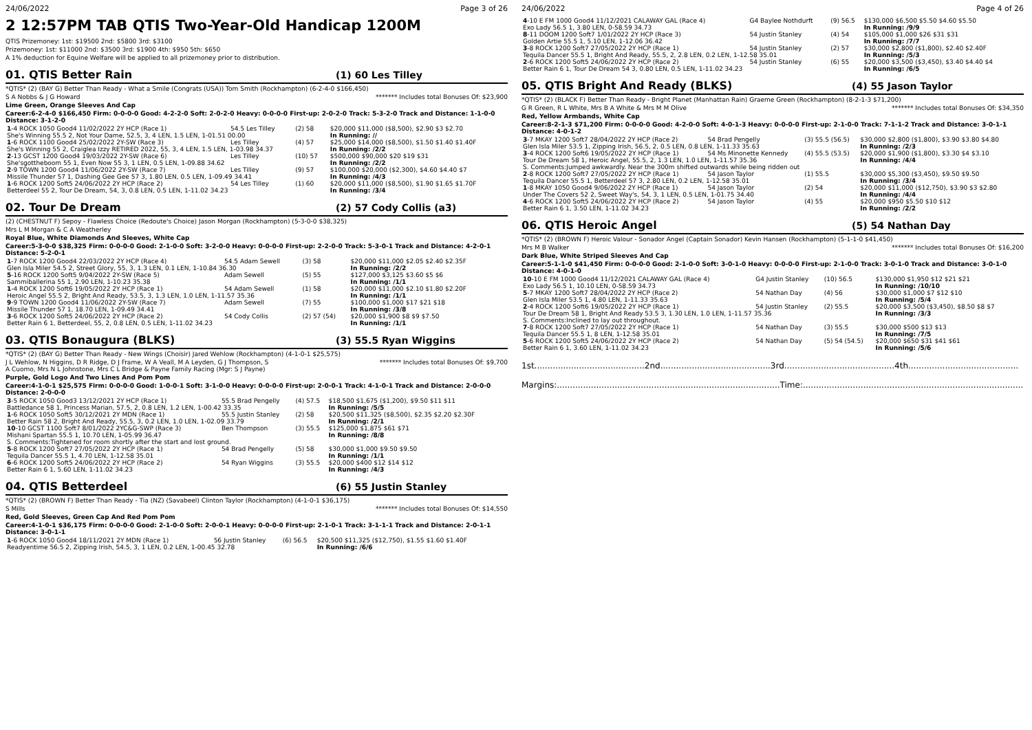24/06/2022 Page 3 of 26
2 12:57PM TAB QTIS Two-Year-Old Handicap 1200M
QTIS Prizemoney: 1st: $19500 2nd: $5800 3rd: $3100
Prizemoney: 1st: $11000 2nd: $3500 3rd: $1900 4th: $950 5th: $650
A 1% deduction for Equine Welfare will be applied to all prizemoney prior to distribution.
01. QTIS Better Rain (1) 60 Les Tilley
*QTIS* (2) (BAY G) Better Than Ready - What a Smile (Congrats (USA)) Tom Smith (Rockhampton) (6-2-4-0 $166,450)
S A Nobbs & J G Howard ******* Includes total Bonuses Of: $23,900
Lime Green, Orange Sleeves And Cap
Career:6-2-4-0 $166,450 Firm: 0-0-0-0 Good: 4-2-2-0 Soft: 2-0-2-0 Heavy: 0-0-0-0 First-up: 2-0-2-0 Track: 5-3-2-0 Track and Distance: 1-1-0-0 Distance: 3-1-2-0
| 1 -4 ROCK 1050 Good4 11/02/2022 2Y HCP (Race 1) | 54.5 Les Tilley | (2) 58 | $20,000 $11,000 ($8,500), $2.90 $3 $2.70 |
| She's Winning 55.5 2, Not Your Dame, 52.5, 3, 4 LEN, 1.5 LEN, 1-01.51 00.00 | | | In Running: // |
| 1 -6 ROCK 1100 Good4 25/02/2022 2Y-SW (Race 3) | Les Tilley | (4) 57 | $25,000 $14,000 ($8,500), $1.50 $1.40 $1.40F |
| She's Winning 55 2, Craiglea Izzy RETIRED 2022, 55, 3, 4 LEN, 1.5 LEN, 1-03.98 34.37 | | | In Running: /2/2 |
| 2 -13 GCST 1200 Good4 19/03/2022 2Y-SW (Race 6) | Les Tilley | (10) 57 | $500,000 $90,000 $20 $19 $31 |
| She'sgottheboom 55 1, Even Now 55 3, 1 LEN, 0.5 LEN, 1-09.88 34.62 | | | In Running: /2/2 |
| 2 -9 TOWN 1200 Good4 11/06/2022 2Y-SW (Race 7) | Les Tilley | (9) 57 | $100,000 $20,000 ($2,300), $4.60 $4.40 $7 |
| Missile Thunder 57 1, Dashing Gee Gee 57 3, 1.80 LEN, 0.5 LEN, 1-09.49 34.41 | | | In Running: /4/3 |
| 1 -6 ROCK 1200 Soft5 24/06/2022 2Y HCP (Race 2) | 54 Les Tilley | (1) 60 | $20,000 $11,000 ($8,500), $1.90 $1.65 $1.70F |
| Betterdeel 55 2, Tour De Dream, 54, 3, 0.8 LEN, 0.5 LEN, 1-11.02 34.23 | | | In Running: /3/4 |
02. Tour De Dream (2) 57 Cody Collis (a3)
(2) (CHESTNUT F) Sepoy - Flawless Choice (Redoute's Choice) Jason Morgan (Rockhampton) (5-3-0-0 $38,325)
Mrs L M Morgan & C A Weatherley
Royal Blue, White Diamonds And Sleeves, White Cap
Career:5-3-0-0 $38,325 Firm: 0-0-0-0 Good: 2-1-0-0 Soft: 3-2-0-0 Heavy: 0-0-0-0 First-up: 2-2-0-0 Track: 5-3-0-1 Track and Distance: 4-2-0-1 Distance: 5-2-0-1
| 1 -7 ROCK 1200 Good4 22/03/2022 2Y HCP (Race 4) | 54.5 Adam Sewell | (3) 58 | $20,000 $11,000 $2.05 $2.40 $2.35F |
| Glen Isla Miler 54.5 2, Street Glory, 55, 3, 1.3 LEN, 0.1 LEN, 1-10.84 36.30 | | | In Running: /2/2 |
| 5 -16 ROCK 1200 Soft5 9/04/2022 2Y-SW (Race 5) | Adam Sewell | (5) 55 | $127,000 $3,125 $3.60 $5 $6 |
| Sammiballerina 55 1, 2.90 LEN, 1-10.23 35.38 | | | In Running: /1/1 |
| 1 -4 ROCK 1200 Soft6 19/05/2022 2Y HCP (Race 1) | 54 Adam Sewell | (1) 58 | $20,000 $11,000 $2.10 $1.80 $2.20F |
| Heroic Angel 55.5 2, Bright And Ready, 53.5, 3, 1.3 LEN, 1.0 LEN, 1-11.57 35.36 | | | In Running: /1/1 |
| 9 -9 TOWN 1200 Good4 11/06/2022 2Y-SW (Race 7) | Adam Sewell | (7) 55 | $100,000 $1,000 $17 $21 $18 |
| Missile Thunder 57 1, 18.70 LEN, 1-09.49 34.41 | | | In Running: /3/8 |
| 3 -6 ROCK 1200 Soft5 24/06/2022 2Y HCP (Race 2) | 54 Cody Collis | (2) 57 (54) | $20,000 $1,900 $8 $9 $7.50 |
| Better Rain 6 1, Betterdeel, 55, 2, 0.8 LEN, 0.5 LEN, 1-11.02 34.23 | | | In Running: /1/1 |
03. QTIS Bonaugura (BLKS) (3) 55.5 Ryan Wiggins
*QTIS* (2) (BAY G) Better Than Ready - New Wings (Choisir) Jared Wehlow (Rockhampton) (4-1-0-1 $25,575)
J L Wehlow, N Higgins, D R Ridge, D J Frame, W A Veall, M A Leyden, G J Thompson, S
A Cuomo, Mrs N L Johnstone, Mrs C L Bridge & Payne Family Racing (Mgr: S J Payne) ******* Includes total Bonuses Of: $9,700
Purple, Gold Logo And Two Lines And Pom Pom
Career:4-1-0-1 $25,575 Firm: 0-0-0-0 Good: 1-0-0-1 Soft: 3-1-0-0 Heavy: 0-0-0-0 First-up: 2-0-0-1 Track: 4-1-0-1 Track and Distance: 2-0-0-0 Distance: 2-0-0-0
| 3 -5 ROCK 1050 Good3 13/12/2021 2Y HCP (Race 1) | 55.5 Brad Pengelly | (4) 57.5 | $18,500 $1,675 ($1,200), $9.50 $11 $11 |
| Battledance 58 1, Princess Marian, 57.5, 2, 0.8 LEN, 1.2 LEN, 1-00.42 33.35 | | | In Running: /5/5 |
| 1 -6 ROCK 1050 Soft5 30/12/2021 2Y MDN (Race 1) | 55.5 Justin Stanley | (2) 58 | $20,500 $11,325 ($8,500), $2.35 $2.20 $2.30F |
| Better Rain 58 2, Bright And Ready, 55.5, 3, 0.2 LEN, 1.0 LEN, 1-02.09 33.79 | | | In Running: /2/1 |
| 10 -10 GCST 1100 Soft7 8/01/2022 2YC&G-SWP (Race 3) | Ben Thompson | (3) 55.5 | $125,000 $1,875 $61 $71 |
| Mishani Spartan 55.5 1, 10.70 LEN, 1-05.99 36.47 S. Comments:Tightened for room shortly after the start and lost ground. | | | In Running: /8/8 |
| 5 -8 ROCK 1200 Soft7 27/05/2022 2Y HCP (Race 1) | 54 Brad Pengelly | (5) 58 | $30,000 $1,000 $9.50 $9.50 |
| Tequila Dancer 55.5 1, 4.70 LEN, 1-12.58 35.01 | | | In Running: /1/1 |
| 6 -6 ROCK 1200 Soft5 24/06/2022 2Y HCP (Race 2) | 54 Ryan Wiggins | (3) 55.5 | $20,000 $400 $12 $14 $12 |
| Better Rain 6 1, 5.60 LEN, 1-11.02 34.23 | | | In Running: /4/3 |
04. QTIS Betterdeel (6) 55 Justin Stanley
*QTIS* (2) (BROWN F) Better Than Ready - Tia (NZ) (Savabeel) Clinton Taylor (Rockhampton) (4-1-0-1 $36,175)
S Mills ******* Includes total Bonuses Of: $14,550
Red, Gold Sleeves, Green Cap And Red Pom Pom
Career:4-1-0-1 $36,175 Firm: 0-0-0-0 Good: 2-1-0-0 Soft: 2-0-0-1 Heavy: 0-0-0-0 First-up: 2-1-0-1 Track: 3-1-1-1 Track and Distance: 2-0-1-1 Distance: 3-0-1-1
| 1 -6 ROCK 1050 Good4 18/11/2021 2Y MDN (Race 1) | 56 Justin Stanley | (6) 56.5 | $20,500 $11,325 ($12,750), $1.55 $1.60 $1.40F |
| Readyentime 56.5 2, Zipping Irish, 54.5, 3, 1 LEN, 0.2 LEN, 1-00.45 32.78 | | | In Running: /6/6 |
24/06/2022 Page 4 of 26
| 4 -10 E FM 1000 Good4 11/12/2021 CALAWAY GAL (Race 4) | G4 Baylee Nothdurft | (9) 56.5 | $130,000 $6,500 $5.50 $4.60 $5.50 |
| Exo Lady 56.5 1, 3.80 LEN, 0-58.59 34.73 | | | In Running: /9/9 |
| 8 -11 DOOM 1200 Soft7 1/01/2022 2Y HCP (Race 3) | 54 Justin Stanley | (4) 54 | $105,000 $1,000 $26 $31 $31 |
| Golden Artie 55.5 1, 5.10 LEN, 1-12.06 36.42 | | | In Running: /7/7 |
| 3 -8 ROCK 1200 Soft7 27/05/2022 2Y HCP (Race 1) | 54 Justin Stanley | (2) 57 | $30,000 $2,800 ($1,800), $2.40 $2.40F |
| Tequila Dancer 55.5 1, Bright And Ready, 55.5, 2, 2.8 LEN, 0.2 LEN, 1-12.58 35.01 | | | In Running: /5/3 |
| 2 -6 ROCK 1200 Soft5 24/06/2022 2Y HCP (Race 2) | 54 Justin Stanley | (6) 55 | $20,000 $3,500 ($3,450), $3.40 $4.40 $4 |
| Better Rain 6 1, Tour De Dream 54 3, 0.80 LEN, 0.5 LEN, 1-11.02 34.23 | | | In Running: /6/5 |
05. QTIS Bright And Ready (BLKS)
(4) 55 Jason Taylor
*QTIS* (2) (BLACK F) Better Than Ready - Bright Planet (Manhattan Rain) Graeme Green (Rockhampton) (8-2-1-3 $71,200)
G R Green, R L White, Mrs B A White & Mrs M M Olive ******* Includes total Bonuses Of: $34,350
Red, Yellow Armbands, White Cap
Career:8-2-1-3 $71,200 Firm: 0-0-0-0 Good: 4-2-0-0 Soft: 4-0-1-3 Heavy: 0-0-0-0 First-up: 2-1-0-0 Track: 7-1-1-2 Track and Distance: 3-0-1-1 Distance: 4-0-1-2
| 3 -7 MKAY 1200 Soft7 28/04/2022 2Y HCP (Race 2) | 54 Brad Pengelly | (3) 55.5 (56.5) | $30,000 $2,800 ($1,800), $3.90 $3.80 $4.80 |
| Glen Isla Miler 53.5 1, Zipping Irish, 56.5, 2, 0.5 LEN, 0.8 LEN, 1-11.33 35.63 | | | In Running: /2/3 |
| 3 -4 ROCK 1200 Soft6 19/05/2022 2Y HCP (Race 1) | 54 Ms Minonette Kennedy | (4) 55.5 (53.5) | $20,000 $1,900 ($1,800), $3.30 $4 $3.10 |
| Tour De Dream 58 1, Heroic Angel, 55.5, 2, 1.3 LEN, 1.0 LEN, 1-11.57 35.36 S. Comments:Jumped awkwardly. Near the 300m shifted outwards while being ridden out | | | In Running: /4/4 |
| 2 -8 ROCK 1200 Soft7 27/05/2022 2Y HCP (Race 1) | 54 Jason Taylor | (1) 55.5 | $30,000 $5,300 ($3,450), $9.50 $9.50 |
| Tequila Dancer 55.5 1, Betterdeel 57 3, 2.80 LEN, 0.2 LEN, 1-12.58 35.01 | | | In Running: /3/4 |
| 1 -8 MKAY 1050 Good4 9/06/2022 2Y HCP (Race 1) | 54 Jason Taylor | (2) 54 | $20,000 $11,000 ($12,750), $3.90 $3 $2.80 |
| Under The Covers 52 2, Sweet Way's, 54, 3, 1 LEN, 0.5 LEN, 1-01.75 34.40 | | | In Running: /4/4 |
| 4 -6 ROCK 1200 Soft5 24/06/2022 2Y HCP (Race 2) | 54 Jason Taylor | (4) 55 | $20,000 $950 $5.50 $10 $12 |
| Better Rain 6 1, 3.50 LEN, 1-11.02 34.23 | | | In Running: /2/2 |
06. QTIS Heroic Angel (5) 54 Nathan Day
*QTIS* (2) (BROWN F) Heroic Valour - Sonador Angel (Captain Sonador) Kevin Hansen (Rockhampton) (5-1-1-0 $41,450)
Mrs M B Walker ******* Includes total Bonuses Of: $16,200
Dark Blue, White Striped Sleeves And Cap
Career:5-1-1-0 $41,450 Firm: 0-0-0-0 Good: 2-1-0-0 Soft: 3-0-1-0 Heavy: 0-0-0-0 First-up: 2-1-0-0 Track: 3-0-1-0 Track and Distance: 3-0-1-0 Distance: 4-0-1-0
| 10 -10 E FM 1000 Good4 11/12/2021 CALAWAY GAL (Race 4) | G4 Justin Stanley | (10) 56.5 | $130,000 $1,950 $12 $21 $21 |
| Exo Lady 56.5 1, 10.10 LEN, 0-58.59 34.73 | | | In Running: /10/10 |
| 5 -7 MKAY 1200 Soft7 28/04/2022 2Y HCP (Race 2) | 54 Nathan Day | (4) 56 | $30,000 $1,000 $7 $12 $10 |
| Glen Isla Miler 53.5 1, 4.80 LEN, 1-11.33 35.63 | | | In Running: /5/4 |
| 2 -4 ROCK 1200 Soft6 19/05/2022 2Y HCP (Race 1) | 54 Justin Stanley | (2) 55.5 | $20,000 $3,500 ($3,450), $8.50 $8 $7 |
| Tour De Dream 58 1, Bright And Ready 53.5 3, 1.30 LEN, 1.0 LEN, 1-11.57 35.36 S. Comments:Inclined to lay out throughout. | | | In Running: /3/3 |
| 7 -8 ROCK 1200 Soft7 27/05/2022 2Y HCP (Race 1) | 54 Nathan Day | (3) 55.5 | $30,000 $500 $13 $13 |
| Tequila Dancer 55.5 1, 8 LEN, 1-12.58 35.01 | | | In Running: /7/5 |
| 5 -6 ROCK 1200 Soft5 24/06/2022 2Y HCP (Race 2) | 54 Nathan Day | (5) 54 (54.5) | $20,000 $650 $31 $41 $61 |
| Better Rain 6 1, 3.60 LEN, 1-11.02 34.23 | | | In Running: /5/6 |
1st..........................................2nd..........................................3rd..........................................4th..........................................
Margins:.....................................................................................Time:.....................................................................................